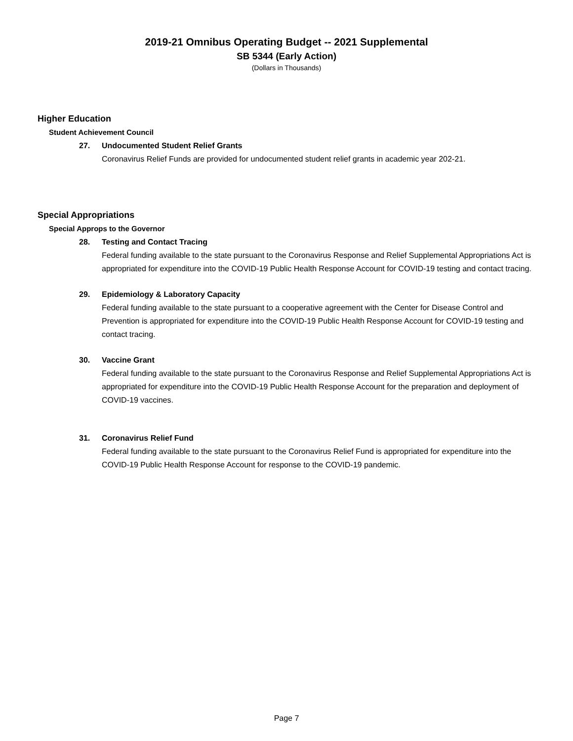2019-21 Omnibus Operating Budget -- 2021 Supplemental
SB 5344 (Early Action)
(Dollars in Thousands)
Higher Education
Student Achievement Council
27. Undocumented Student Relief Grants
Coronavirus Relief Funds are provided for undocumented student relief grants in academic year 202-21.
Special Appropriations
Special Approps to the Governor
28. Testing and Contact Tracing
Federal funding available to the state pursuant to the Coronavirus Response and Relief Supplemental Appropriations Act is appropriated for expenditure into the COVID-19 Public Health Response Account for COVID-19 testing and contact tracing.
29. Epidemiology & Laboratory Capacity
Federal funding available to the state pursuant to a cooperative agreement with the Center for Disease Control and Prevention is appropriated for expenditure into the COVID-19 Public Health Response Account for COVID-19 testing and contact tracing.
30. Vaccine Grant
Federal funding available to the state pursuant to the Coronavirus Response and Relief Supplemental Appropriations Act is appropriated for expenditure into the COVID-19 Public Health Response Account for the preparation and deployment of COVID-19 vaccines.
31. Coronavirus Relief Fund
Federal funding available to the state pursuant to the Coronavirus Relief Fund is appropriated for expenditure into the COVID-19 Public Health Response Account for response to the COVID-19 pandemic.
Page 7